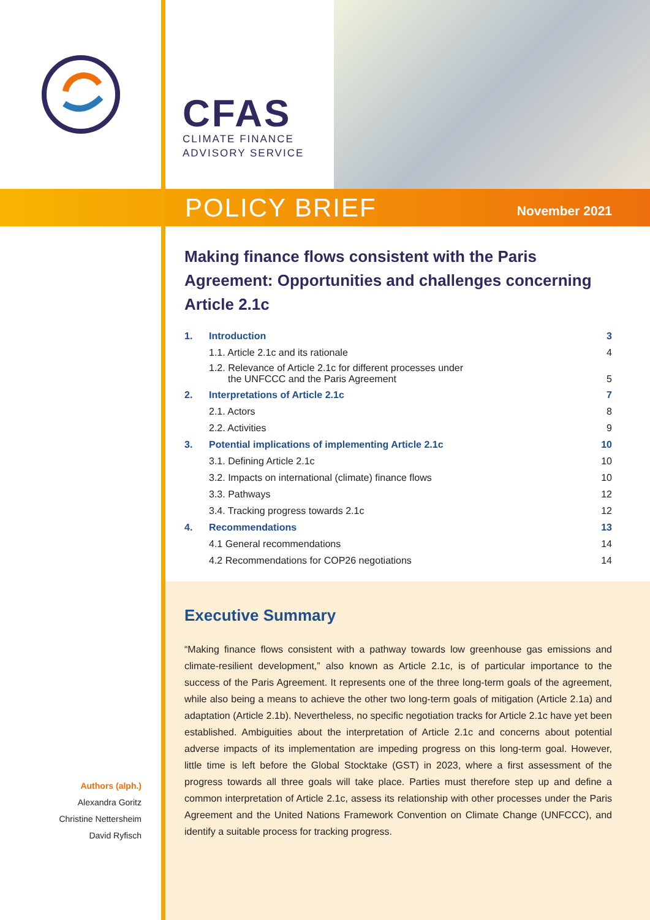CFAS
CLIMATE FINANCE
ADVISORY SERVICE
POLICY BRIEF
November 2021
Making finance flows consistent with the Paris Agreement: Opportunities and challenges concerning Article 2.1c
| 1. | Introduction | 3 |
| | 1.1. Article 2.1c and its rationale | 4 |
| | 1.2. Relevance of Article 2.1c for different processes under the UNFCCC and the Paris Agreement | 5 |
| 2. | Interpretations of Article 2.1c | 7 |
| | 2.1. Actors | 8 |
| | 2.2. Activities | 9 |
| 3. | Potential implications of implementing Article 2.1c | 10 |
| | 3.1. Defining Article 2.1c | 10 |
| | 3.2. Impacts on international (climate) finance flows | 10 |
| | 3.3. Pathways | 12 |
| | 3.4. Tracking progress towards 2.1c | 12 |
| 4. | Recommendations | 13 |
| | 4.1 General recommendations | 14 |
| | 4.2 Recommendations for COP26 negotiations | 14 |
Executive Summary
“Making finance flows consistent with a pathway towards low greenhouse gas emissions and climate-resilient development,” also known as Article 2.1c, is of particular importance to the success of the Paris Agreement. It represents one of the three long-term goals of the agreement, while also being a means to achieve the other two long-term goals of mitigation (Article 2.1a) and adaptation (Article 2.1b). Nevertheless, no specific negotiation tracks for Article 2.1c have yet been established. Ambiguities about the interpretation of Article 2.1c and concerns about potential adverse impacts of its implementation are impeding progress on this long-term goal. However, little time is left before the Global Stocktake (GST) in 2023, where a first assessment of the progress towards all three goals will take place. Parties must therefore step up and define a common interpretation of Article 2.1c, assess its relationship with other processes under the Paris Agreement and the United Nations Framework Convention on Climate Change (UNFCCC), and identify a suitable process for tracking progress.
Authors (alph.)
Alexandra Goritz
Christine Nettersheim
David Ryfisch